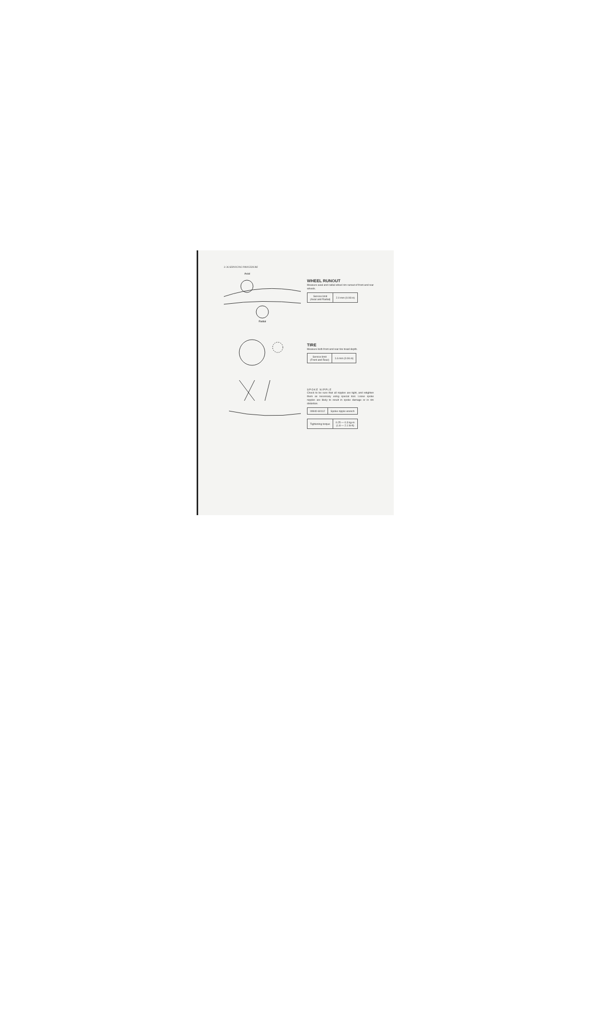3-26 SERVICING PROCEDURE
Axial
Radial
WHEEL RUNOUT
Measure axial and radial wheel rim runout of front and rear wheels.
| Service limit (Axial and Radial) | 2.0 mm (0.08 in) |
TIRE
Measure both front and rear tire tread depth.
| Service limit (Front and Rear) | 1.6 mm (0.06 in) |
SPOKE NIPPLE
Check to be sure that all nipples are tight, and retighten them as necessary using special tool. Loose spoke nipples are likely to result in spoke damage or in rim distortion.
| 09940-60112 | Spoke nipple wrench |
| Tightening torque | 0.25 — 0.3 kg-m (1.8 — 2.1 lb-ft) |